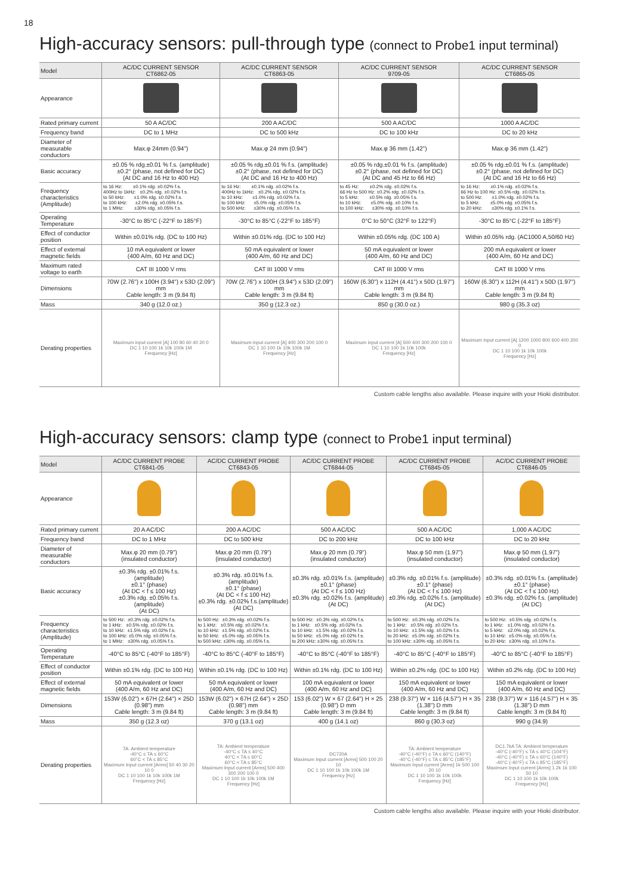18
High-accuracy sensors: pull-through type (connect to Probe1 input terminal)
| Model | AC/DC CURRENT SENSOR CT6862-05 | AC/DC CURRENT SENSOR CT6863-05 | AC/DC CURRENT SENSOR 9709-05 | AC/DC CURRENT SENSOR CT6865-05 |
| Appearance | | | | |
| Rated primary current | 50 A AC/DC | 200 A AC/DC | 500 A AC/DC | 1000 A AC/DC |
| Frequency band | DC to 1 MHz | DC to 500 kHz | DC to 100 kHz | DC to 20 kHz |
| Diameter of measurable conductors | Max.φ 24mm (0.94") | Max.φ 24 mm (0.94") | Max.φ 36 mm (1.42") | Max.φ 36 mm (1.42") |
| Basic accuracy | ±0.05 % rdg.±0.01 % f.s. (amplitude) ±0.2° (phase, not defined for DC) (At DC and 16 Hz to 400 Hz) | ±0.05 % rdg.±0.01 % f.s. (amplitude) ±0.2° (phase, not defined for DC) (At DC and 16 Hz to 400 Hz) | ±0.05 % rdg.±0.01 % f.s. (amplitude) ±0.2° (phase, not defined for DC) (At DC and 45 Hz to 66 Hz) | ±0.05 % rdg.±0.01 % f.s. (amplitude) ±0.2° (phase, not defined for DC) (At DC and 16 Hz to 66 Hz) |
| Frequency characteristics (Amplitude) | to 16 Hz: ±0.1% rdg. ±0.02% f.s. 400Hz to 1kHz: ±0.2% rdg. ±0.02% f.s. to 50 kHz: ±1.0% rdg. ±0.02% f.s. to 100 kHz: ±2.0% rdg. ±0.05% f.s. to 1 MHz: ±30% rdg. ±0.05% f.s. | to 16 Hz: ±0.1% rdg. ±0.02% f.s. 400Hz to 1kHz: ±0.2% rdg. ±0.02% f.s. to 10 kHz: ±1.0% rdg. ±0.02% f.s. to 100 kHz: ±5.0% rdg. ±0.05% f.s. to 500 kHz: ±30% rdg. ±0.05% f.s. | to 45 Hz: ±0.2% rdg. ±0.02% f.s. 66 Hz to 500 Hz: ±0.2% rdg. ±0.02% f.s. to 5 kHz: ±0.5% rdg. ±0.05% f.s. to 10 kHz: ±5.0% rdg. ±0.10% f.s. to 100 kHz: ±30% rdg. ±0.10% f.s. | to 16 Hz: ±0.1% rdg. ±0.02% f.s. 66 Hz to 100 Hz: ±0.5% rdg. ±0.02% f.s. to 500 Hz: ±1.0% rdg. ±0.02% f.s. to 5 kHz: ±5.0% rdg. ±0.05% f.s. to 20 kHz: ±30% rdg. ±0.1% f.s. |
| Operating Temperature | -30°C to 85°C (-22°F to 185°F) | -30°C to 85°C (-22°F to 185°F) | 0°C to 50°C (32°F to 122°F) | -30°C to 85°C (-22°F to 185°F) |
| Effect of conductor position | Within ±0.01% rdg. (DC to 100 Hz) | Within ±0.01% rdg. (DC to 100 Hz) | Within ±0.05% rdg. (DC 100 A) | Within ±0.05% rdg. (AC1000 A,50/60 Hz) |
| Effect of external magnetic fields | 10 mA equivalent or lower (400 A/m, 60 Hz and DC) | 50 mA equivalent or lower (400 A/m, 60 Hz and DC) | 50 mA equivalent or lower (400 A/m, 60 Hz and DC) | 200 mA equivalent or lower (400 A/m, 60 Hz and DC) |
| Maximum rated voltage to earth | CAT III 1000 V rms | CAT III 1000 V rms | CAT III 1000 V rms | CAT III 1000 V rms |
| Dimensions | 70W (2.76") x 100H (3.94") x 53D (2.09") mm Cable length: 3 m (9.84 ft) | 70W (2.76") x 100H (3.94") x 53D (2.09") mm Cable length: 3 m (9.84 ft) | 160W (6.30") x 112H (4.41") x 50D (1.97") mm Cable length: 3 m (9.84 ft) | 160W (6.30") x 112H (4.41") x 50D (1.97") mm Cable length: 3 m (9.84 ft) |
| Mass | 340 g (12.0 oz.) | 350 g (12.3 oz.) | 850 g (30.0 oz.) | 980 g (35.3 oz) |
| Derating properties | Maximum input current [A] 100 80 60 40 20 0 DC 1 10 100 1k 10k 100k 1M Frequency [Hz] | Maximum input current [A] 400 300 200 100 0 DC 1 10 100 1k 10k 100k 1M Frequency [Hz] | Maximum input current [A] 500 400 300 200 100 0 DC 1 10 100 1k 10k 100k Frequency [Hz] | Maximum input current [A] 1200 1000 800 600 400 200 0 DC 1 10 100 1k 10k 100k Frequency [Hz] |
Custom cable lengths also available. Please inquire with your Hioki distributor.
High-accuracy sensors: clamp type (connect to Probe1 input terminal)
| Model | AC/DC CURRENT PROBE CT6841-05 | AC/DC CURRENT PROBE CT6843-05 | AC/DC CURRENT PROBE CT6844-05 | AC/DC CURRENT PROBE CT6845-05 | AC/DC CURRENT PROBE CT6846-05 |
| Appearance | | | | | |
| Rated primary current | 20 A AC/DC | 200 A AC/DC | 500 A AC/DC | 500 A AC/DC | 1,000 A AC/DC |
| Frequency band | DC to 1 MHz | DC to 500 kHz | DC to 200 kHz | DC to 100 kHz | DC to 20 kHz |
| Diameter of measurable conductors | Max.φ 20 mm (0.79") (insulated conductor) | Max.φ 20 mm (0.79") (insulated conductor) | Max.φ 20 mm (0.79") (insulated conductor) | Max.φ 50 mm (1.97") (insulated conductor) | Max.φ 50 mm (1.97") (insulated conductor) |
| Basic accuracy | ±0.3% rdg. ±0.01% f.s. (amplitude) ±0.1° (phase) (At DC < f ≤ 100 Hz) ±0.3% rdg. ±0.05% f.s. (amplitude) (At DC) | ±0.3% rdg. ±0.01% f.s. (amplitude) ±0.1° (phase) (At DC < f ≤ 100 Hz) ±0.3% rdg. ±0.02% f.s.(amplitude) (At DC) | ±0.3% rdg. ±0.01% f.s. (amplitude) ±0.1° (phase) (At DC < f ≤ 100 Hz) ±0.3% rdg. ±0.02% f.s. (amplitude) (At DC) | ±0.3% rdg. ±0.01% f.s. (amplitude) ±0.1° (phase) (At DC < f ≤ 100 Hz) ±0.3% rdg. ±0.02% f.s. (amplitude) (At DC) | ±0.3% rdg. ±0.01% f.s. (amplitude) ±0.1° (phase) (At DC < f ≤ 100 Hz) ±0.3% rdg. ±0.02% f.s. (amplitude) (At DC) |
| Frequency characteristics (Amplitude) | to 500 Hz: ±0.3% rdg. ±0.02% f.s. to 1 kHz: ±0.5% rdg. ±0.02% f.s. to 10 kHz: ±1.5% rdg. ±0.02% f.s. to 100 kHz: ±5.0% rdg. ±0.05% f.s. to 1 MHz: ±30% rdg. ±0.05% f.s. | to 500 Hz: ±0.3% rdg. ±0.02% f.s. to 1 kHz: ±0.5% rdg. ±0.02% f.s. to 10 kHz: ±1.5% rdg. ±0.02% f.s. to 50 kHz: ±5.0% rdg. ±0.05% f.s. to 500 kHz: ±30% rdg. ±0.05% f.s. | to 500 Hz: ±0.3% rdg. ±0.02% f.s. to 1 kHz: ±0.5% rdg. ±0.02% f.s. to 10 kHz: ±1.5% rdg. ±0.02% f.s. to 50 kHz: ±5.0% rdg. ±0.02% f.s. to 200 kHz: ±30% rdg. ±0.05% f.s. | to 500 Hz: ±0.3% rdg. ±0.02% f.s. to 1 kHz: ±0.5% rdg. ±0.02% f.s. to 10 kHz: ±1.5% rdg. ±0.02% f.s. to 20 kHz: ±5.0% rdg. ±0.02% f.s. to 100 kHz: ±30% rdg. ±0.05% f.s. | to 500 Hz: ±0.5% rdg. ±0.02% f.s. to 1 kHz: ±1.0% rdg. ±0.02% f.s. to 5 kHz: ±2.0% rdg. ±0.02% f.s. to 10 kHz: ±5.0% rdg. ±0.05% f.s. to 20 kHz: ±30% rdg. ±0.10% f.s. |
| Operating Temperature | -40°C to 85°C (-40°F to 185°F) | -40°C to 85°C (-40°F to 185°F) | -40°C to 85°C (-40°F to 185°F) | -40°C to 85°C (-40°F to 185°F) | -40°C to 85°C (-40°F to 185°F) |
| Effect of conductor position | Within ±0.1% rdg. (DC to 100 Hz) | Within ±0.1% rdg. (DC to 100 Hz) | Within ±0.1% rdg. (DC to 100 Hz) | Within ±0.2% rdg. (DC to 100 Hz) | Within ±0.2% rdg. (DC to 100 Hz) |
| Effect of external magnetic fields | 50 mA equivalent or lower (400 A/m, 60 Hz and DC) | 50 mA equivalent or lower (400 A/m, 60 Hz and DC) | 100 mA equivalent or lower (400 A/m, 60 Hz and DC) | 150 mA equivalent or lower (400 A/m, 60 Hz and DC) | 150 mA equivalent or lower (400 A/m, 60 Hz and DC) |
| Dimensions | 153W (6.02") × 67H (2.64") × 25D (0.98") mm Cable length: 3 m (9.84 ft) | 153W (6.02") × 67H (2.64") × 25D (0.98") mm Cable length: 3 m (9.84 ft) | 153 (6.02") W × 67 (2.64") H × 25 (0.98") D mm Cable length: 3 m (9.84 ft) | 238 (9.37") W × 116 (4.57") H × 35 (1.38") D mm Cable length: 3 m (9.84 ft) | 238 (9.37") W × 116 (4.57") H × 35 (1.38") D mm Cable length: 3 m (9.84 ft) |
| Mass | 350 g (12.3 oz) | 370 g (13.1 oz) | 400 g (14.1 oz) | 860 g (30.3 oz) | 990 g (34.9) |
| Derating properties | TA: Ambient temperature -40°C ≤ TA ≤ 60°C 60°C < TA ≤ 85°C Maximum Input current [Arms] 50 40 30 20 10 0 DC 1 10 100 1k 10k 100k 1M Frequency [Hz] | TA: Ambient temperature -40°C ≤ TA ≤ 40°C 40°C < TA ≤ 60°C 60°C < TA ≤ 85°C Maximum Input current [Arms] 500 400 300 200 100 0 DC 1 10 100 1k 10k 100k 1M Frequency [Hz] | DC720A Maximum Input current [Arms] 500 100 20 10 DC 1 10 100 1k 10k 100k 1M Frequency [Hz] | TA: Ambient temperature -40°C (-40°F) ≤ TA ≤ 60°C (140°F) -40°C (-40°F) ≤ TA ≤ 85°C (185°F) Maximum Input current [Arms] 1k 500 100 20 10 DC 1 10 100 1k 10k 100k Frequency [Hz] | DC1.7kA TA: Ambient temperature -40°C (-40°F) ≤ TA ≤ 40°C (104°F) -40°C (-40°F) ≤ TA ≤ 60°C (140°F) -40°C (-40°F) ≤ TA ≤ 85°C (185°F) Maximum Input current [Arms] 1.2k 1k 100 50 10 DC 1 10 100 1k 10k 100k Frequency [Hz] |
Custom cable lengths also available. Please inquire with your Hioki distributor.